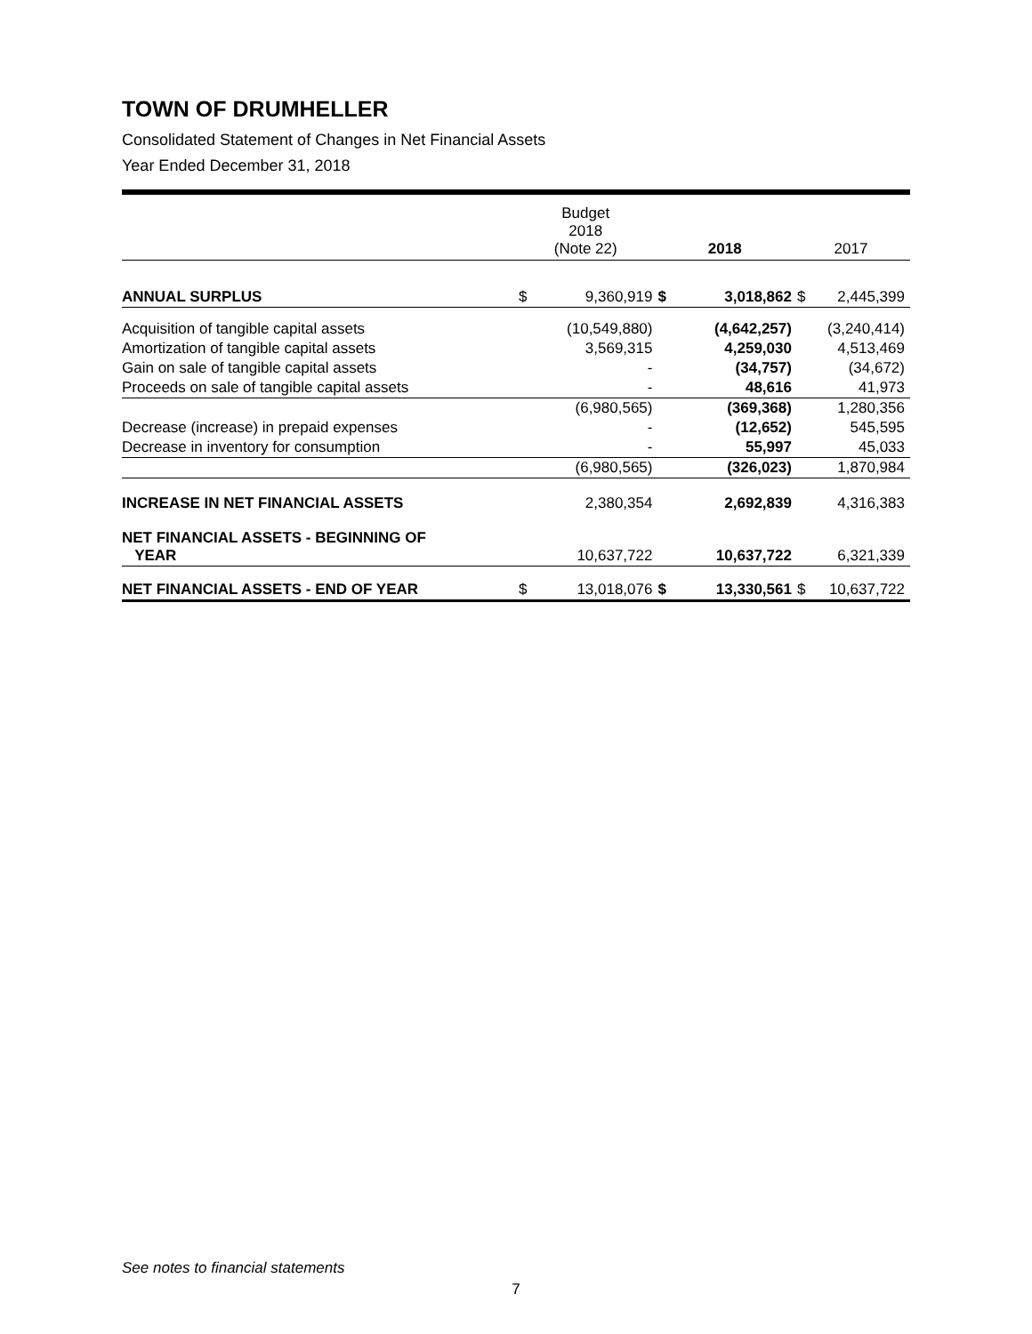TOWN OF DRUMHELLER
Consolidated Statement of Changes in Net Financial Assets
Year Ended December 31, 2018
| | Budget 2018 (Note 22) | | 2018 | | 2017 | |
| --- | --- | --- | --- | --- | --- | --- |
| ANNUAL SURPLUS | $ | 9,360,919 | $ | 3,018,862 | $ | 2,445,399 |
| Acquisition of tangible capital assets | | (10,549,880) | | (4,642,257) | | (3,240,414) |
| Amortization of tangible capital assets | | 3,569,315 | | 4,259,030 | | 4,513,469 |
| Gain on sale of tangible capital assets | | - | | (34,757) | | (34,672) |
| Proceeds on sale of tangible capital assets | | - | | 48,616 | | 41,973 |
| | | (6,980,565) | | (369,368) | | 1,280,356 |
| Decrease (increase) in prepaid expenses | | - | | (12,652) | | 545,595 |
| Decrease in inventory for consumption | | - | | 55,997 | | 45,033 |
| | | (6,980,565) | | (326,023) | | 1,870,984 |
| INCREASE IN NET FINANCIAL ASSETS | | 2,380,354 | | 2,692,839 | | 4,316,383 |
| NET FINANCIAL ASSETS - BEGINNING OF YEAR | | 10,637,722 | | 10,637,722 | | 6,321,339 |
| NET FINANCIAL ASSETS - END OF YEAR | $ | 13,018,076 | $ | 13,330,561 | $ | 10,637,722 |
See notes to financial statements
7